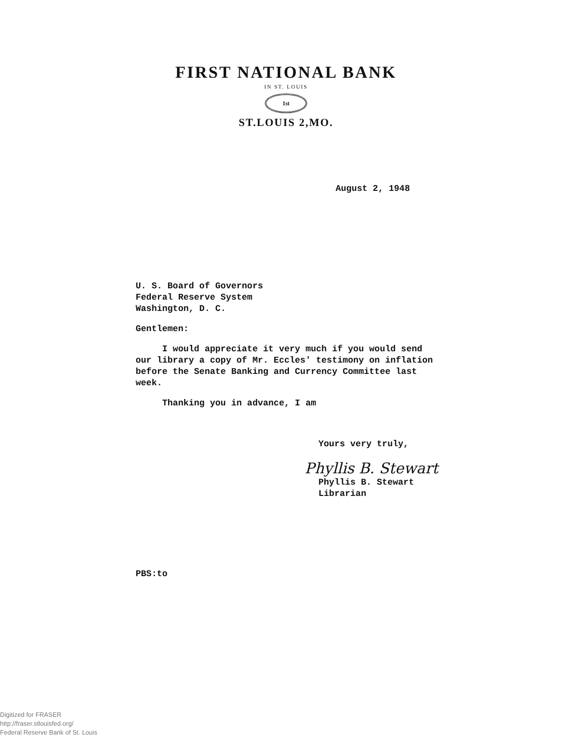FIRST NATIONAL BANK
IN ST. LOUIS
1st
ST.LOUIS 2,MO.
August 2, 1948
U. S. Board of Governors
Federal Reserve System
Washington, D. C.
Gentlemen:
I would appreciate it very much if you would send
our library a copy of Mr. Eccles' testimony on inflation
before the Senate Banking and Currency Committee last
week.
Thanking you in advance, I am
Yours very truly,
Phyllis B. Stewart
Phyllis B. Stewart
Librarian
PBS:to
Digitized for FRASER
http://fraser.stlouisfed.org/
Federal Reserve Bank of St. Louis